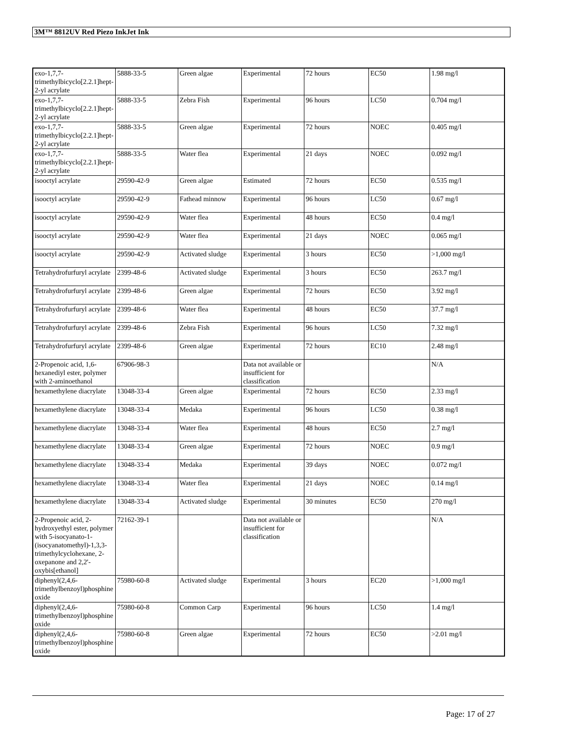3M™ 8812UV Red Piezo InkJet Ink
| exo-1,7,7-trimethylbicyclo[2.2.1]hept-2-yl acrylate | 5888-33-5 | Green algae | Experimental | 72 hours | EC50 | 1.98 mg/l |
| exo-1,7,7-trimethylbicyclo[2.2.1]hept-2-yl acrylate | 5888-33-5 | Zebra Fish | Experimental | 96 hours | LC50 | 0.704 mg/l |
| exo-1,7,7-trimethylbicyclo[2.2.1]hept-2-yl acrylate | 5888-33-5 | Green algae | Experimental | 72 hours | NOEC | 0.405 mg/l |
| exo-1,7,7-trimethylbicyclo[2.2.1]hept-2-yl acrylate | 5888-33-5 | Water flea | Experimental | 21 days | NOEC | 0.092 mg/l |
| isooctyl acrylate | 29590-42-9 | Green algae | Estimated | 72 hours | EC50 | 0.535 mg/l |
| isooctyl acrylate | 29590-42-9 | Fathead minnow | Experimental | 96 hours | LC50 | 0.67 mg/l |
| isooctyl acrylate | 29590-42-9 | Water flea | Experimental | 48 hours | EC50 | 0.4 mg/l |
| isooctyl acrylate | 29590-42-9 | Water flea | Experimental | 21 days | NOEC | 0.065 mg/l |
| isooctyl acrylate | 29590-42-9 | Activated sludge | Experimental | 3 hours | EC50 | >1,000 mg/l |
| Tetrahydrofurfuryl acrylate | 2399-48-6 | Activated sludge | Experimental | 3 hours | EC50 | 263.7 mg/l |
| Tetrahydrofurfuryl acrylate | 2399-48-6 | Green algae | Experimental | 72 hours | EC50 | 3.92 mg/l |
| Tetrahydrofurfuryl acrylate | 2399-48-6 | Water flea | Experimental | 48 hours | EC50 | 37.7 mg/l |
| Tetrahydrofurfuryl acrylate | 2399-48-6 | Zebra Fish | Experimental | 96 hours | LC50 | 7.32 mg/l |
| Tetrahydrofurfuryl acrylate | 2399-48-6 | Green algae | Experimental | 72 hours | EC10 | 2.48 mg/l |
| 2-Propenoic acid, 1,6-hexanediyl ester, polymer with 2-aminoethanol | 67906-98-3 | | Data not available or insufficient for classification | | | N/A |
| hexamethylene diacrylate | 13048-33-4 | Green algae | Experimental | 72 hours | EC50 | 2.33 mg/l |
| hexamethylene diacrylate | 13048-33-4 | Medaka | Experimental | 96 hours | LC50 | 0.38 mg/l |
| hexamethylene diacrylate | 13048-33-4 | Water flea | Experimental | 48 hours | EC50 | 2.7 mg/l |
| hexamethylene diacrylate | 13048-33-4 | Green algae | Experimental | 72 hours | NOEC | 0.9 mg/l |
| hexamethylene diacrylate | 13048-33-4 | Medaka | Experimental | 39 days | NOEC | 0.072 mg/l |
| hexamethylene diacrylate | 13048-33-4 | Water flea | Experimental | 21 days | NOEC | 0.14 mg/l |
| hexamethylene diacrylate | 13048-33-4 | Activated sludge | Experimental | 30 minutes | EC50 | 270 mg/l |
| 2-Propenoic acid, 2-hydroxyethyl ester, polymer with 5-isocyanato-1-(isocyanatomethyl)-1,3,3-trimethylcyclohexane, 2-oxepanone and 2,2'-oxybis[ethanol] | 72162-39-1 | | Data not available or insufficient for classification | | | N/A |
| diphenyl(2,4,6-trimethylbenzoyl)phosphine oxide | 75980-60-8 | Activated sludge | Experimental | 3 hours | EC20 | >1,000 mg/l |
| diphenyl(2,4,6-trimethylbenzoyl)phosphine oxide | 75980-60-8 | Common Carp | Experimental | 96 hours | LC50 | 1.4 mg/l |
| diphenyl(2,4,6-trimethylbenzoyl)phosphine oxide | 75980-60-8 | Green algae | Experimental | 72 hours | EC50 | >2.01 mg/l |
Page: 17 of 27